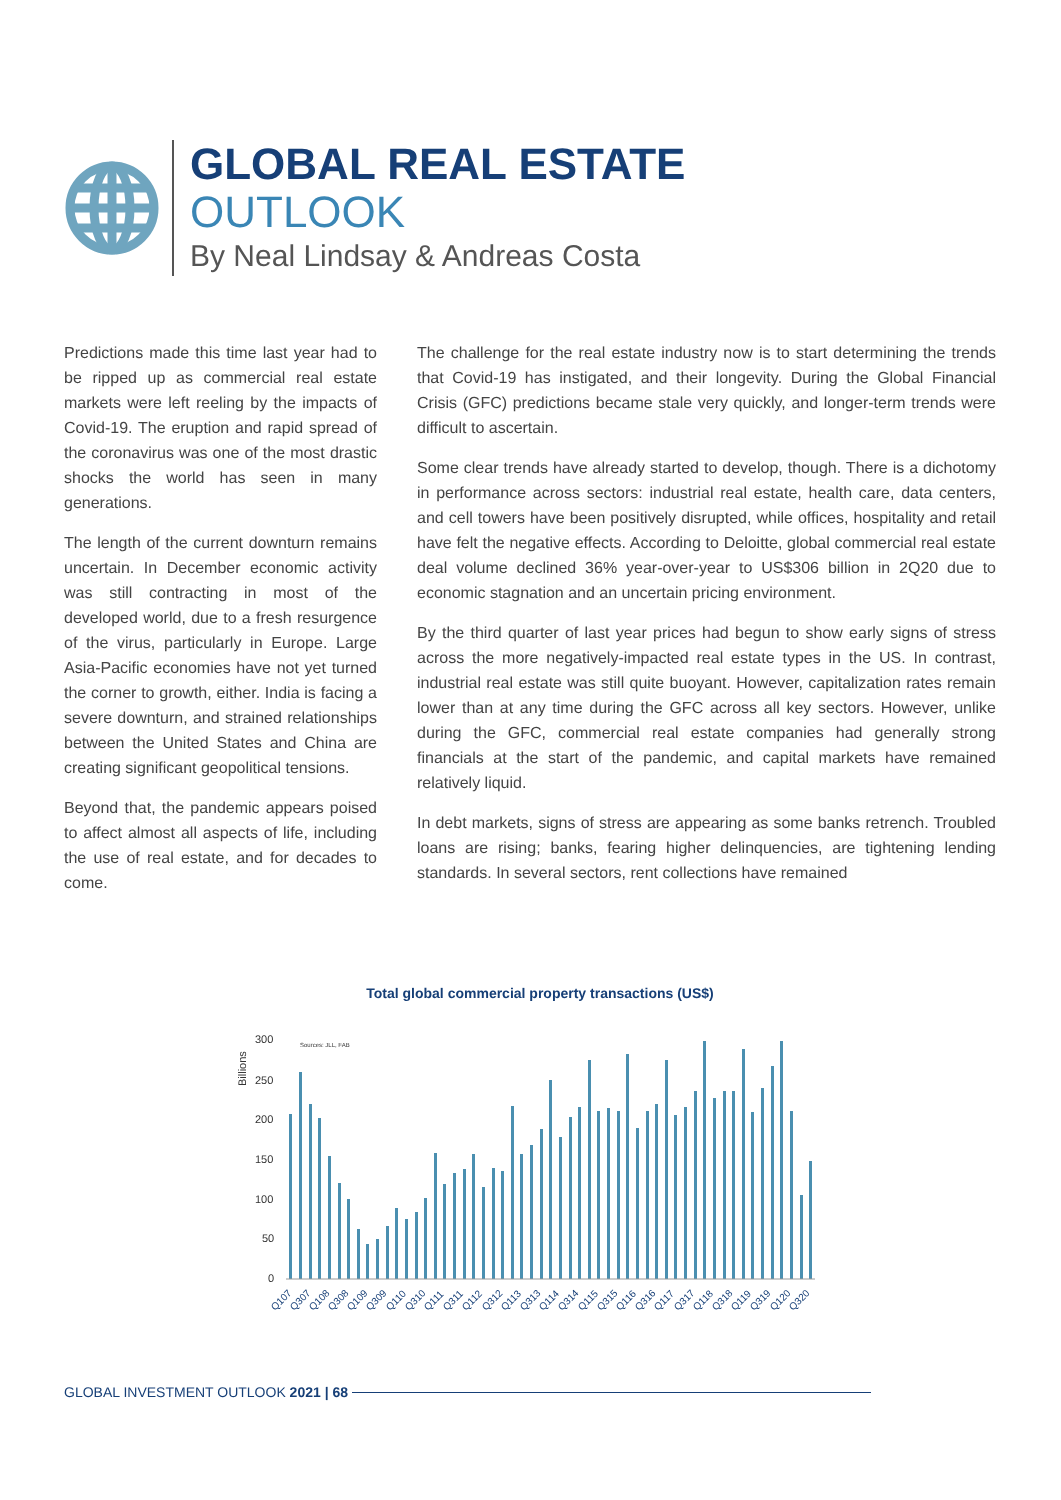GLOBAL REAL ESTATE
OUTLOOK
By Neal Lindsay & Andreas Costa
Predictions made this time last year had to be ripped up as commercial real estate markets were left reeling by the impacts of Covid-19. The eruption and rapid spread of the coronavirus was one of the most drastic shocks the world has seen in many generations.
The length of the current downturn remains uncertain. In December economic activity was still contracting in most of the developed world, due to a fresh resurgence of the virus, particularly in Europe. Large Asia-Pacific economies have not yet turned the corner to growth, either. India is facing a severe downturn, and strained relationships between the United States and China are creating significant geopolitical tensions.
Beyond that, the pandemic appears poised to affect almost all aspects of life, including the use of real estate, and for decades to come.
The challenge for the real estate industry now is to start determining the trends that Covid-19 has instigated, and their longevity. During the Global Financial Crisis (GFC) predictions became stale very quickly, and longer-term trends were difficult to ascertain.
Some clear trends have already started to develop, though. There is a dichotomy in performance across sectors: industrial real estate, health care, data centers, and cell towers have been positively disrupted, while offices, hospitality and retail have felt the negative effects. According to Deloitte, global commercial real estate deal volume declined 36% year-over-year to US$306 billion in 2Q20 due to economic stagnation and an uncertain pricing environment.
By the third quarter of last year prices had begun to show early signs of stress across the more negatively-impacted real estate types in the US. In contrast, industrial real estate was still quite buoyant. However, capitalization rates remain lower than at any time during the GFC across all key sectors. However, unlike during the GFC, commercial real estate companies had generally strong financials at the start of the pandemic, and capital markets have remained relatively liquid.
In debt markets, signs of stress are appearing as some banks retrench. Troubled loans are rising; banks, fearing higher delinquencies, are tightening lending standards. In several sectors, rent collections have remained
Total global commercial property transactions (US$)
Billions
300
250
200
150
100
50
0
Sources: JLL, FAB
Q107
Q307
Q108
Q308
Q109
Q309
Q110
Q310
Q111
Q311
Q112
Q312
Q113
Q313
Q114
Q314
Q115
Q315
Q116
Q316
Q117
Q317
Q118
Q318
Q119
Q319
Q120
Q320
GLOBAL INVESTMENT OUTLOOK 2021 | 68